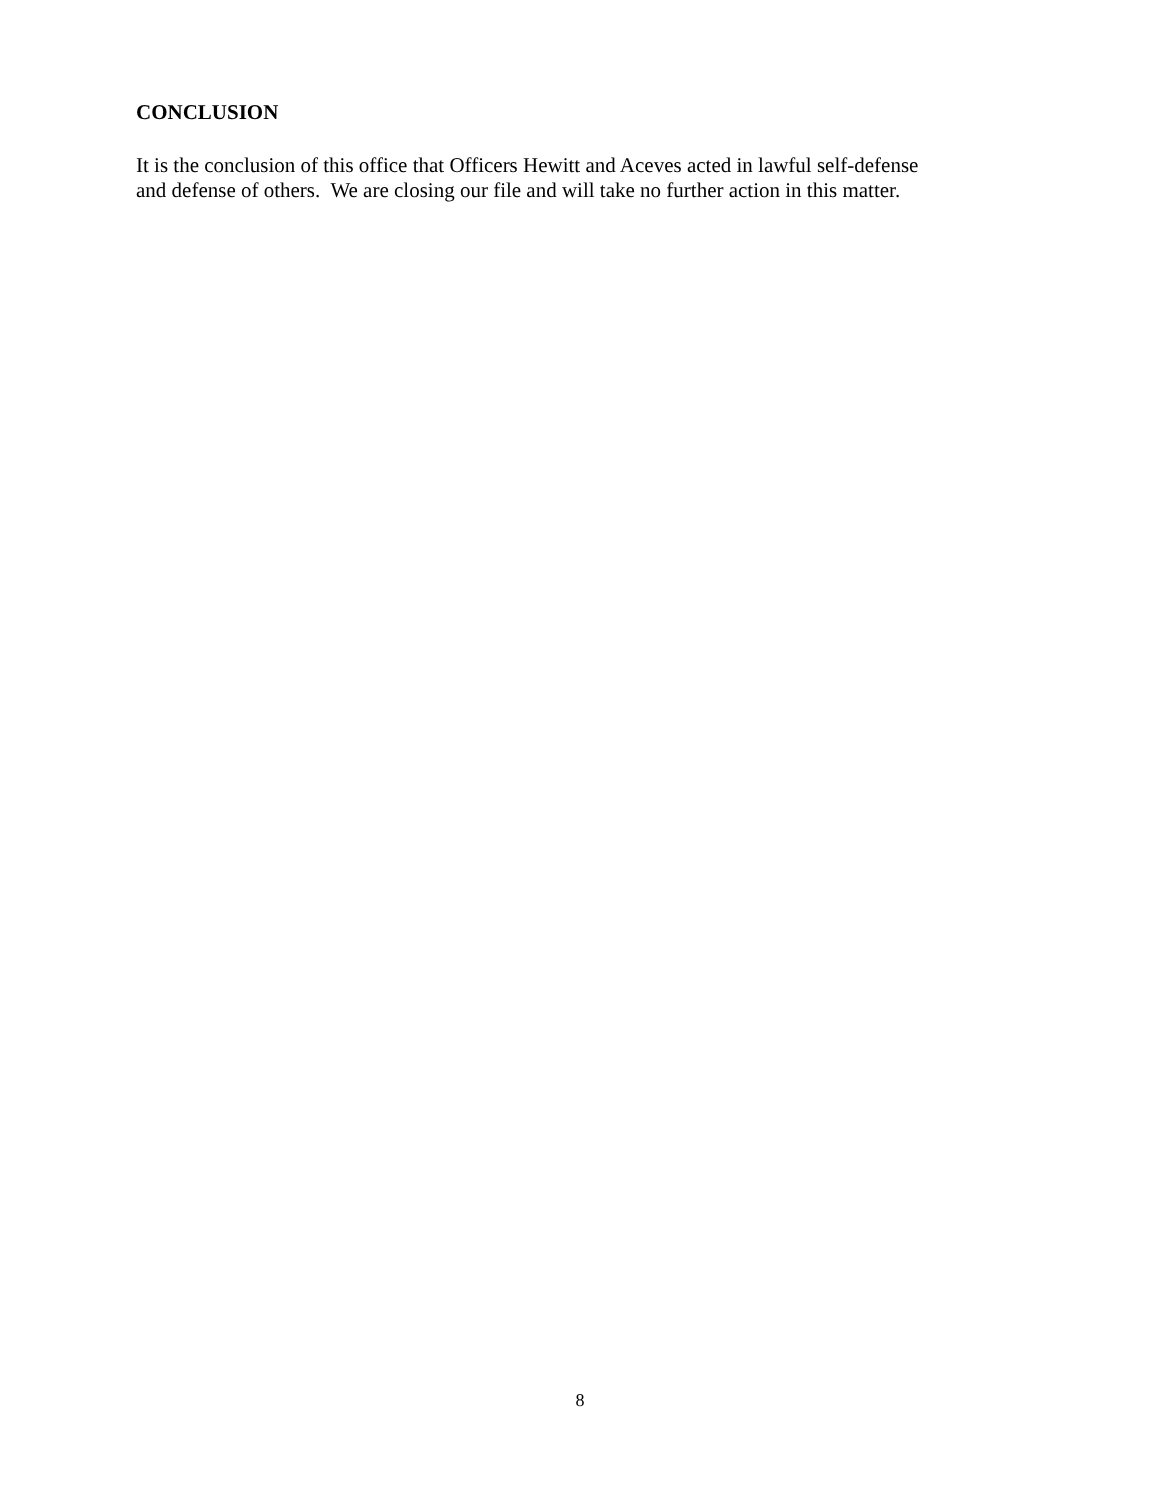CONCLUSION
It is the conclusion of this office that Officers Hewitt and Aceves acted in lawful self-defense
and defense of others. We are closing our file and will take no further action in this matter.
8